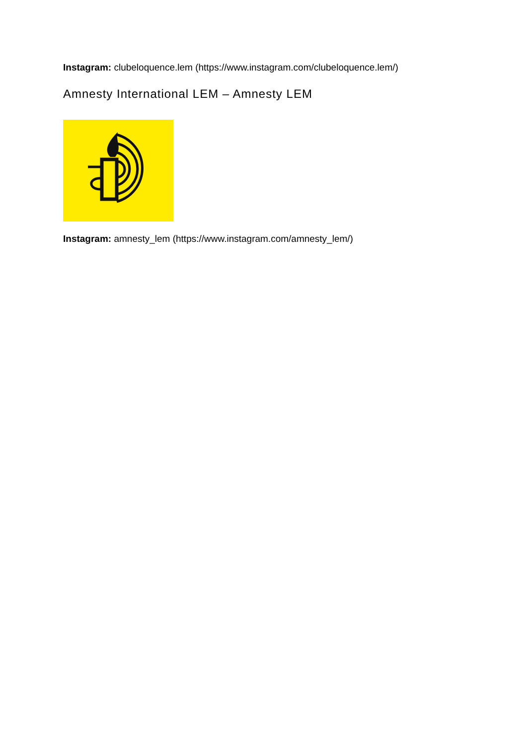Instagram: clubeloquence.lem (https://www.instagram.com/clubeloquence.lem/)
Amnesty International LEM – Amnesty LEM
Instagram: amnesty_lem (https://www.instagram.com/amnesty_lem/)